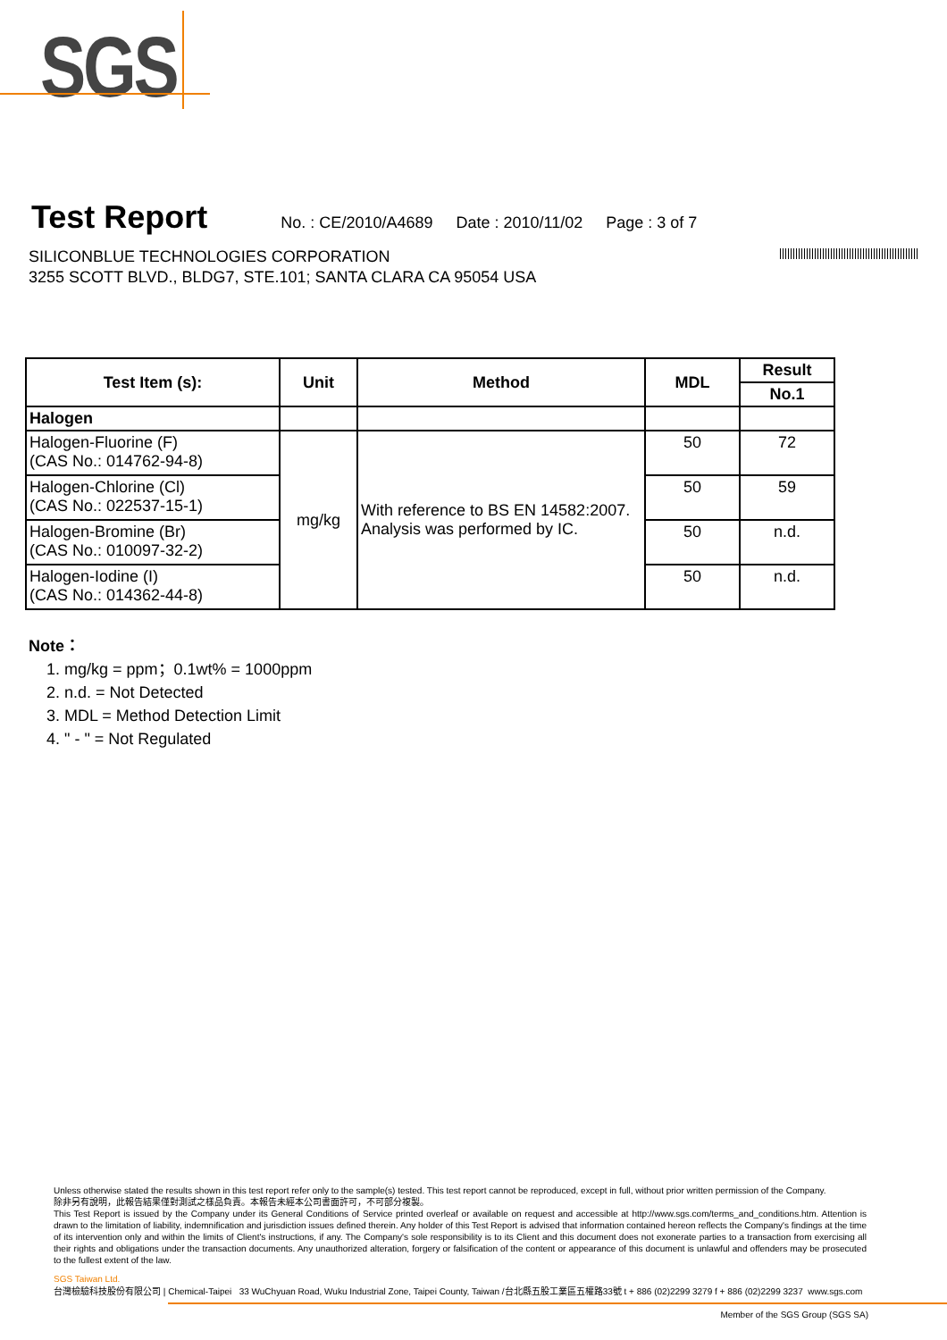SGS
Test Report
No. : CE/2010/A4689 Date : 2010/11/02 Page : 3 of 7
SILICONBLUE TECHNOLOGIES CORPORATION
3255 SCOTT BLVD., BLDG7, STE.101; SANTA CLARA CA 95054 USA
| Test Item (s): | Unit | Method | MDL | Result |
| --- | --- | --- | --- | --- |
| | | | | No.1 |
| Halogen | | | | |
| Halogen-Fluorine (F) (CAS No.: 014762-94-8) | mg/kg | With reference to BS EN 14582:2007. Analysis was performed by IC. | 50 | 72 |
| Halogen-Chlorine (Cl) (CAS No.: 022537-15-1) | | | 50 | 59 |
| Halogen-Bromine (Br) (CAS No.: 010097-32-2) | | | 50 | n.d. |
| Halogen-Iodine (I) (CAS No.: 014362-44-8) | | | 50 | n.d. |
Note：
1. mg/kg = ppm；0.1wt% = 1000ppm
2. n.d. = Not Detected
3. MDL = Method Detection Limit
4. " - " = Not Regulated
Unless otherwise stated the results shown in this test report refer only to the sample(s) tested. This test report cannot be reproduced, except in full, without prior written permission of the Company.
除非另有說明，此報告結果僅對測試之樣品負責。本報告未經本公司書面許可，不可部分複製。
This Test Report is issued by the Company under its General Conditions of Service printed overleaf or available on request and accessible at http://www.sgs.com/terms_and_conditions.htm. Attention is drawn to the limitation of liability, indemnification and jurisdiction issues defined therein. Any holder of this Test Report is advised that information contained hereon reflects the Company's findings at the time of its intervention only and within the limits of Client's instructions, if any. The Company's sole responsibility is to its Client and this document does not exonerate parties to a transaction from exercising all their rights and obligations under the transaction documents. Any unauthorized alteration, forgery or falsification of the content or appearance of this document is unlawful and offenders may be prosecuted to the fullest extent of the law.
SGS Taiwan Ltd.
台灣檢驗科技股份有限公司 | Chemical-Taipei 33 WuChyuan Road, Wuku Industrial Zone, Taipei County, Taiwan /台北縣五股工業區五權路33號 t + 886 (02)2299 3279 f + 886 (02)2299 3237 www.sgs.com
Member of the SGS Group (SGS SA)